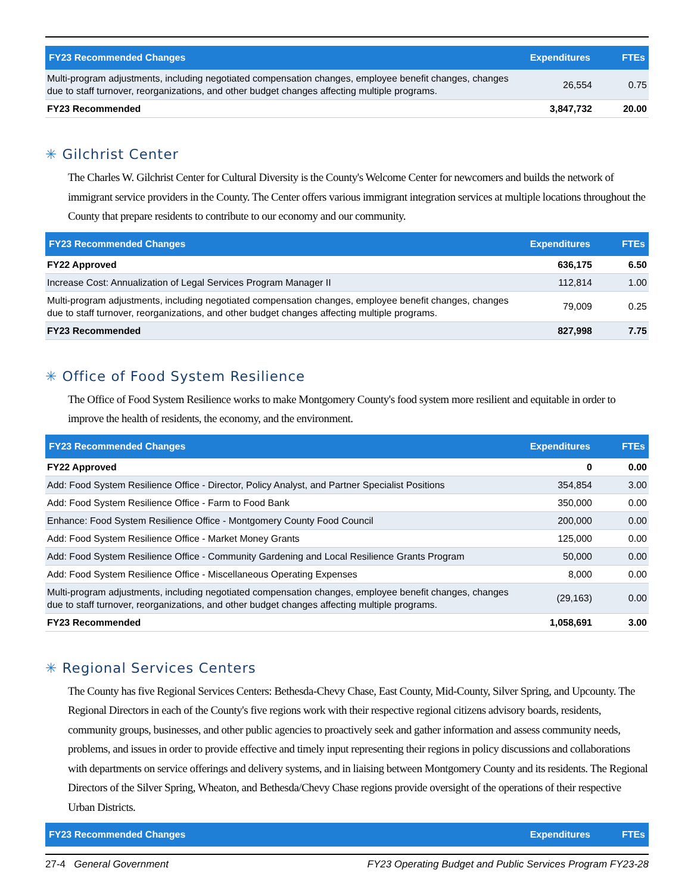| FY23 Recommended Changes | Expenditures | FTEs |
| --- | --- | --- |
| Multi-program adjustments, including negotiated compensation changes, employee benefit changes, changes due to staff turnover, reorganizations, and other budget changes affecting multiple programs. | 26,554 | 0.75 |
| FY23 Recommended | 3,847,732 | 20.00 |
✳ Gilchrist Center
The Charles W. Gilchrist Center for Cultural Diversity is the County's Welcome Center for newcomers and builds the network of immigrant service providers in the County. The Center offers various immigrant integration services at multiple locations throughout the County that prepare residents to contribute to our economy and our community.
| FY23 Recommended Changes | Expenditures | FTEs |
| --- | --- | --- |
| FY22 Approved | 636,175 | 6.50 |
| Increase Cost: Annualization of Legal Services Program Manager II | 112,814 | 1.00 |
| Multi-program adjustments, including negotiated compensation changes, employee benefit changes, changes due to staff turnover, reorganizations, and other budget changes affecting multiple programs. | 79,009 | 0.25 |
| FY23 Recommended | 827,998 | 7.75 |
✳ Office of Food System Resilience
The Office of Food System Resilience works to make Montgomery County's food system more resilient and equitable in order to improve the health of residents, the economy, and the environment.
| FY23 Recommended Changes | Expenditures | FTEs |
| --- | --- | --- |
| FY22 Approved | 0 | 0.00 |
| Add: Food System Resilience Office - Director, Policy Analyst, and Partner Specialist Positions | 354,854 | 3.00 |
| Add: Food System Resilience Office - Farm to Food Bank | 350,000 | 0.00 |
| Enhance: Food System Resilience Office - Montgomery County Food Council | 200,000 | 0.00 |
| Add: Food System Resilience Office - Market Money Grants | 125,000 | 0.00 |
| Add: Food System Resilience Office - Community Gardening and Local Resilience Grants Program | 50,000 | 0.00 |
| Add: Food System Resilience Office - Miscellaneous Operating Expenses | 8,000 | 0.00 |
| Multi-program adjustments, including negotiated compensation changes, employee benefit changes, changes due to staff turnover, reorganizations, and other budget changes affecting multiple programs. | (29,163) | 0.00 |
| FY23 Recommended | 1,058,691 | 3.00 |
✳ Regional Services Centers
The County has five Regional Services Centers: Bethesda-Chevy Chase, East County, Mid-County, Silver Spring, and Upcounty. The Regional Directors in each of the County's five regions work with their respective regional citizens advisory boards, residents, community groups, businesses, and other public agencies to proactively seek and gather information and assess community needs, problems, and issues in order to provide effective and timely input representing their regions in policy discussions and collaborations with departments on service offerings and delivery systems, and in liaising between Montgomery County and its residents. The Regional Directors of the Silver Spring, Wheaton, and Bethesda/Chevy Chase regions provide oversight of the operations of their respective Urban Districts.
| FY23 Recommended Changes | Expenditures | FTEs |
| --- | --- | --- |
27-4 General Government FY23 Operating Budget and Public Services Program FY23-28